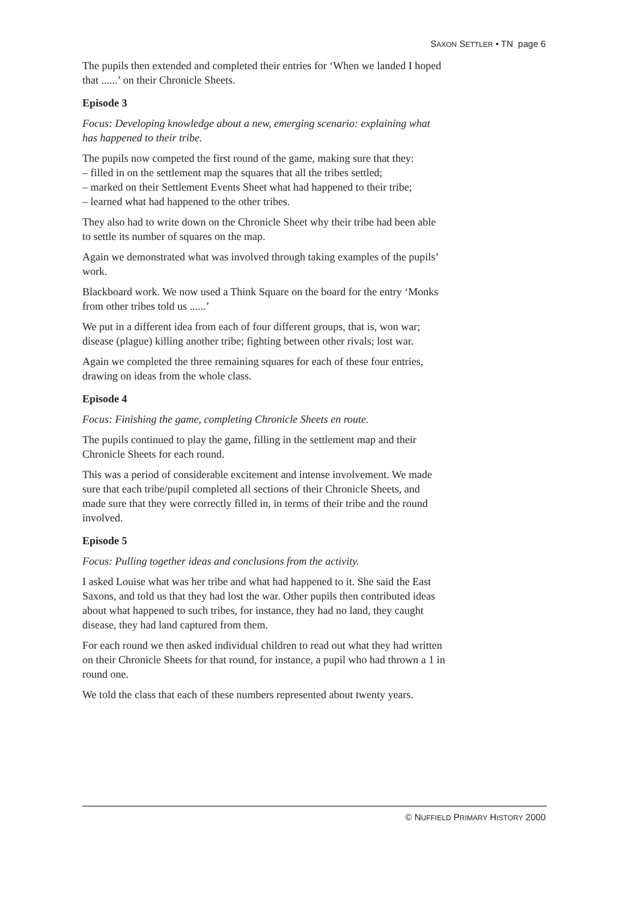SAXON SETTLER • TN page 6
The pupils then extended and completed their entries for ‘When we landed I hoped that ......’ on their Chronicle Sheets.
Episode 3
Focus: Developing knowledge about a new, emerging scenario: explaining what has happened to their tribe.
The pupils now competed the first round of the game, making sure that they:
– filled in on the settlement map the squares that all the tribes settled;
– marked on their Settlement Events Sheet what had happened to their tribe;
– learned what had happened to the other tribes.
They also had to write down on the Chronicle Sheet why their tribe had been able to settle its number of squares on the map.
Again we demonstrated what was involved through taking examples of the pupils’ work.
Blackboard work. We now used a Think Square on the board for the entry ‘Monks from other tribes told us ......’
We put in a different idea from each of four different groups, that is, won war; disease (plague) killing another tribe; fighting between other rivals; lost war.
Again we completed the three remaining squares for each of these four entries, drawing on ideas from the whole class.
Episode 4
Focus: Finishing the game, completing Chronicle Sheets en route.
The pupils continued to play the game, filling in the settlement map and their Chronicle Sheets for each round.
This was a period of considerable excitement and intense involvement. We made sure that each tribe/pupil completed all sections of their Chronicle Sheets, and made sure that they were correctly filled in, in terms of their tribe and the round involved.
Episode 5
Focus: Pulling together ideas and conclusions from the activity.
I asked Louise what was her tribe and what had happened to it. She said the East Saxons, and told us that they had lost the war. Other pupils then contributed ideas about what happened to such tribes, for instance, they had no land, they caught disease, they had land captured from them.
For each round we then asked individual children to read out what they had written on their Chronicle Sheets for that round, for instance, a pupil who had thrown a 1 in round one.
We told the class that each of these numbers represented about twenty years.
© NUFFIELD PRIMARY HISTORY 2000